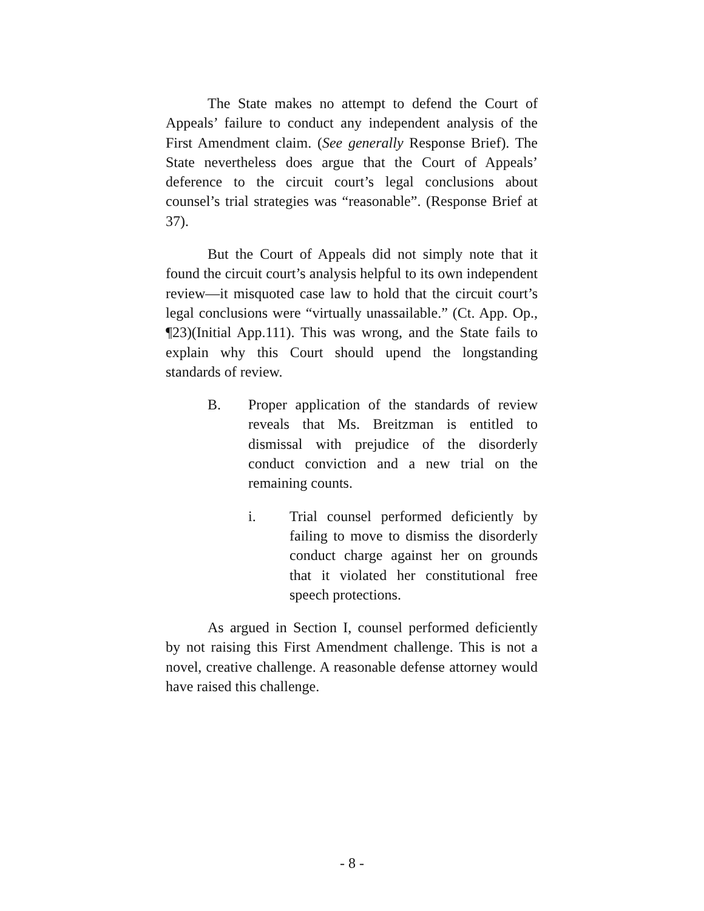The State makes no attempt to defend the Court of Appeals’ failure to conduct any independent analysis of the First Amendment claim. (See generally Response Brief). The State nevertheless does argue that the Court of Appeals’ deference to the circuit court’s legal conclusions about counsel’s trial strategies was “reasonable”. (Response Brief at 37).
But the Court of Appeals did not simply note that it found the circuit court’s analysis helpful to its own independent review—it misquoted case law to hold that the circuit court’s legal conclusions were “virtually unassailable.” (Ct. App. Op., ¶23)(Initial App.111). This was wrong, and the State fails to explain why this Court should upend the longstanding standards of review.
B. Proper application of the standards of review reveals that Ms. Breitzman is entitled to dismissal with prejudice of the disorderly conduct conviction and a new trial on the remaining counts.
i. Trial counsel performed deficiently by failing to move to dismiss the disorderly conduct charge against her on grounds that it violated her constitutional free speech protections.
As argued in Section I, counsel performed deficiently by not raising this First Amendment challenge. This is not a novel, creative challenge. A reasonable defense attorney would have raised this challenge.
- 8 -